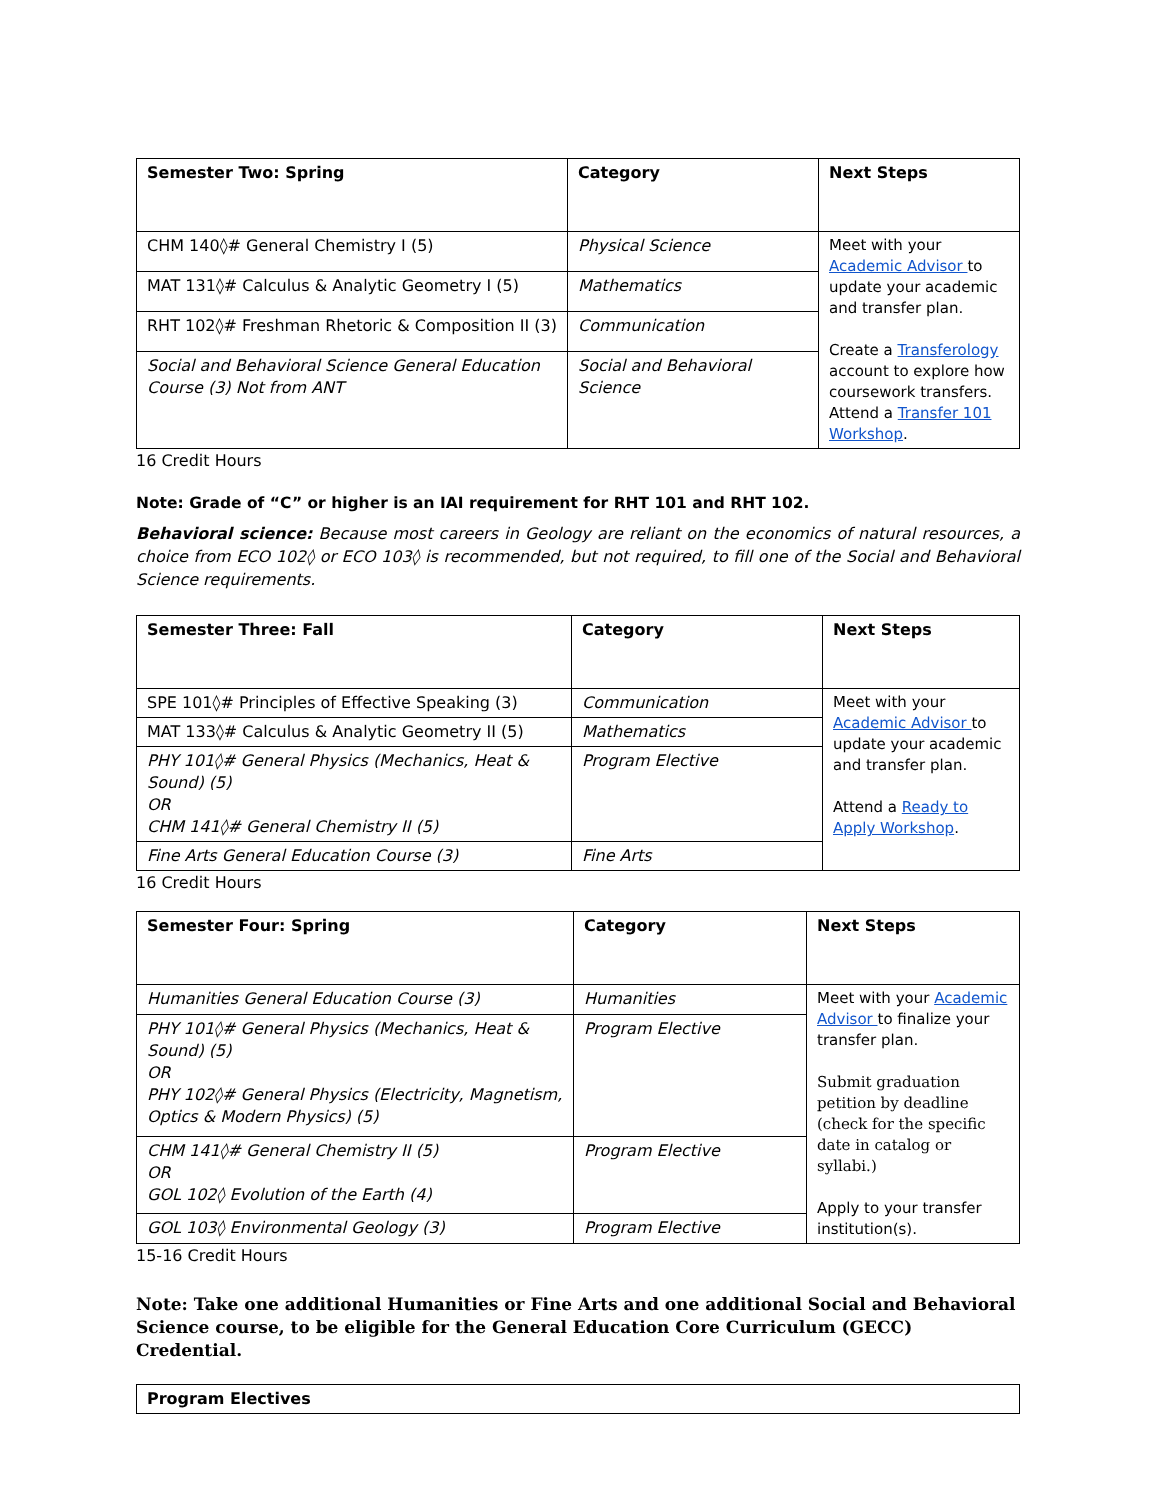| Semester Two: Spring | Category | Next Steps |
| --- | --- | --- |
| CHM 140◊# General Chemistry I (5) | Physical Science | Meet with your Academic Advisor to update your academic and transfer plan. Create a Transferology account to explore how coursework transfers. Attend a Transfer 101 Workshop . |
| MAT 131◊# Calculus & Analytic Geometry I (5) | Mathematics | |
| RHT 102◊# Freshman Rhetoric & Composition II (3) | Communication | |
| Social and Behavioral Science General Education Course (3) Not from ANT | Social and Behavioral Science | |
16 Credit Hours
Note: Grade of “C” or higher is an IAI requirement for RHT 101 and RHT 102.
Behavioral science: Because most careers in Geology are reliant on the economics of natural resources, a choice from ECO 102◊ or ECO 103◊ is recommended, but not required, to fill one of the Social and Behavioral Science requirements.
| Semester Three: Fall | Category | Next Steps |
| --- | --- | --- |
| SPE 101◊# Principles of Effective Speaking (3) | Communication | Meet with your Academic Advisor to update your academic and transfer plan. Attend a Ready to Apply Workshop . |
| MAT 133◊# Calculus & Analytic Geometry II (5) | Mathematics | |
| PHY 101◊# General Physics (Mechanics, Heat & Sound) (5) OR CHM 141◊# General Chemistry II (5) | Program Elective | |
| Fine Arts General Education Course (3) | Fine Arts | |
16 Credit Hours
| Semester Four: Spring | Category | Next Steps |
| --- | --- | --- |
| Humanities General Education Course (3) | Humanities | Meet with your Academic Advisor to finalize your transfer plan. Submit graduation petition by deadline (check for the specific date in catalog or syllabi.) Apply to your transfer institution(s). |
| PHY 101◊# General Physics (Mechanics, Heat & Sound) (5) OR PHY 102◊# General Physics (Electricity, Magnetism, Optics & Modern Physics) (5) | Program Elective | |
| CHM 141◊# General Chemistry II (5) OR GOL 102◊ Evolution of the Earth (4) | Program Elective | |
| GOL 103◊ Environmental Geology (3) | Program Elective | |
15-16 Credit Hours
Note: Take one additional Humanities or Fine Arts and one additional Social and Behavioral Science course, to be eligible for the General Education Core Curriculum (GECC) Credential.
| Program Electives |
| --- |